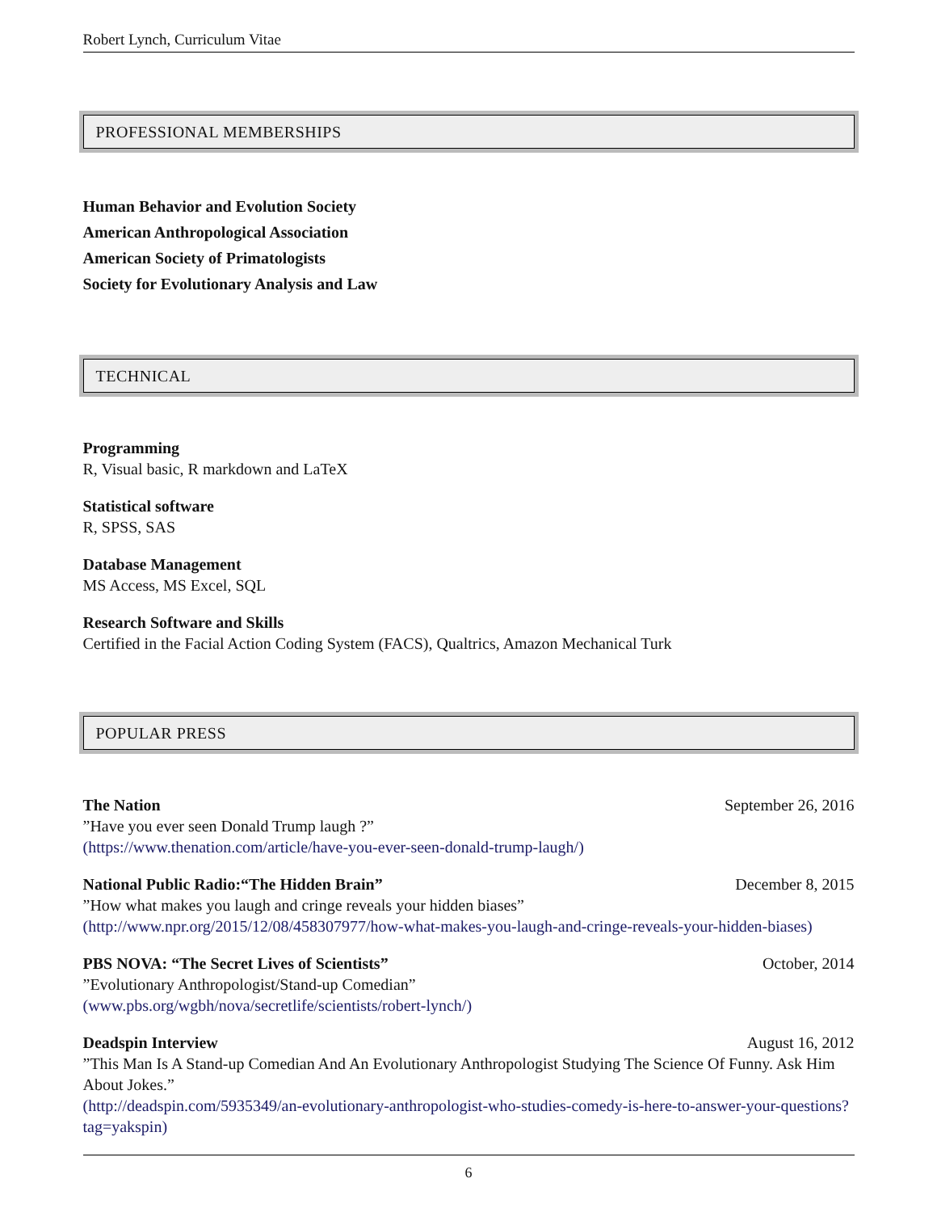Robert Lynch, Curriculum Vitae
PROFESSIONAL MEMBERSHIPS
Human Behavior and Evolution Society
American Anthropological Association
American Society of Primatologists
Society for Evolutionary Analysis and Law
TECHNICAL
Programming
R, Visual basic, R markdown and LaTeX
Statistical software
R, SPSS, SAS
Database Management
MS Access, MS Excel, SQL
Research Software and Skills
Certified in the Facial Action Coding System (FACS), Qualtrics, Amazon Mechanical Turk
POPULAR PRESS
The Nation September 26, 2016
”Have you ever seen Donald Trump laugh ?”
(https://www.thenation.com/article/have-you-ever-seen-donald-trump-laugh/)
National Public Radio:“The Hidden Brain” December 8, 2015
”How what makes you laugh and cringe reveals your hidden biases”
(http://www.npr.org/2015/12/08/458307977/how-what-makes-you-laugh-and-cringe-reveals-your-hidden-biases)
PBS NOVA: “The Secret Lives of Scientists” October, 2014
”Evolutionary Anthropologist/Stand-up Comedian”
(www.pbs.org/wgbh/nova/secretlife/scientists/robert-lynch/)
Deadspin Interview August 16, 2012
”This Man Is A Stand-up Comedian And An Evolutionary Anthropologist Studying The Science Of Funny. Ask Him About Jokes.”
(http://deadspin.com/5935349/an-evolutionary-anthropologist-who-studies-comedy-is-here-to-answer-your-questions?tag=yakspin)
6